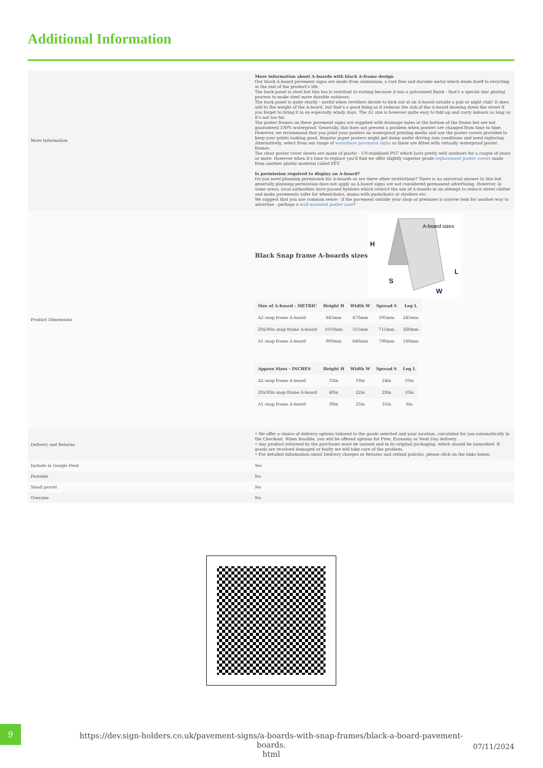Additional Information
| More Information | More information about A-boards with black A-frame design Our black A-board pavement signs are made from aluminium, a rust free and durable metal which lends itself to recycling at the end of the product's life. The back panel is steel but this too is resistant to rusting because it has a galvanised finish - that's a special zinc plating process to make steel more durable outdoors. The back panel is quite sturdy - useful when revellers decide to kick out at an A-board outside a pub or night club! It does add to the weight of the A-board, but that's a good thing as it reduces the risk of the A-board blowing down the street if you forget to bring it in on especially windy days. The A1 size is however quite easy to fold up and carry indoors as long as it's not too far. The poster frames on these pavement signs are supplied with drainage holes at the bottom of the frame but are not guaranteed 100% waterproof. Generally, this does not present a problem when posters are changed from time to time. However, we recommend that you print your posters on waterproof printing media and use the poster covers provided to keep your prints looking good. Regular paper posters might get damp under driving rain conditions and need replacing. Alternatively, select from our range of waterbase pavement signs as these are fitted with virtually waterproof poster frames. The clear poster cover sheets are made of plastic - UV-stabilised PVC which lasts pretty well outdoors for a couple of years or more. However when it's time to replace you'll find we offer slightly superior grade replacement poster covers made from another plastic material called PET. Is permission required to display an A-board? Do you need planning permission for A-boards or are there other restrictions? There is no universal answer to this but generally planning permission does not apply as A-board signs are not considered permanent advertising. However, in some areas, local authorities have passed byelaws which restrict the use of A-boards in an attempt to reduce street clutter and make pavements safer for wheelchairs, mums with pushchairs or strollers etc. We suggest that you use common sense - if the pavement outside your shop or premises is narrow look for another way to advertise - perhaps a wall mounted poster case ? |
| Product Dimensions | Black Snap frame A-boards sizes A-board sizes H L S W / Size of A-board - METRIC / Height H / Width W / Spread S / Leg L / / --- / --- / --- / --- / --- / / A2 snap frame A-board / 845mm / 470mm / 595mm / 245mm / / 20x30in snap frame A-board / 1010mm / 555mm / 715mm / 260mm / / A1 snap frame A-board / 990mm / 640mm / 790mm / 160mm / / Approx Sizes - INCHES / Height H / Width W / Spread S / Leg L / / --- / --- / --- / --- / --- / / A2 snap frame A-board / 33in / 19in / 24in / 10in / / 20x30in snap frame A-board / 40in / 22in / 28in / 10in / / A1 snap frame A-board / 39in / 25in / 31in / 6in / |
| Delivery and Returns | • We offer a choice of delivery options tailored to the goods selected and your location, calculated for you automatically in the Checkout. When feasible, you will be offered options for Free, Economy or Next Day delivery. • Any product returned by the purchaser must be unused and in its original packaging, which should be unmarked. If goods are received damaged or faulty we will take care of the problem. • For detailed information about Delivery charges or Returns and refund policies, please click on the links below. |
| Include in Google Feed | Yes |
| Postable | No |
| Small parcel | No |
| Oversize | No |
9
https://dev.sign-holders.co.uk/pavement-signs/a-boards-with-snap-frames/black-a-board-pavement-boards.
html
07/11/2024